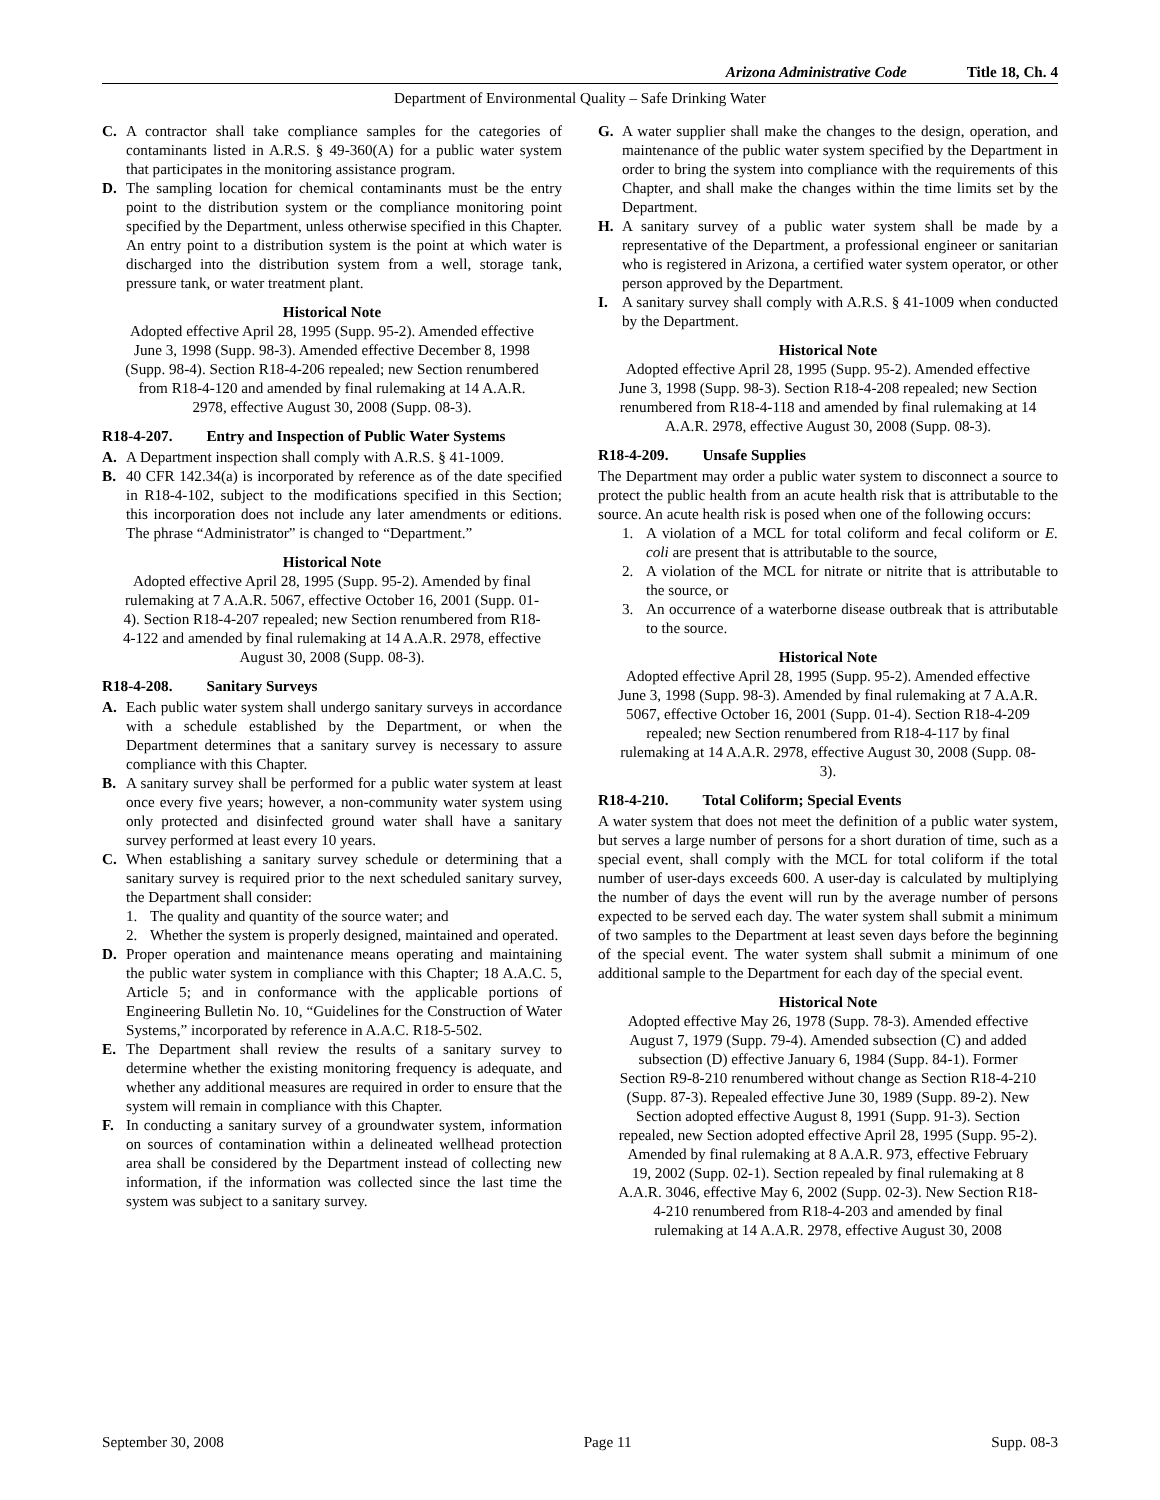Arizona Administrative Code Title 18, Ch. 4
Department of Environmental Quality – Safe Drinking Water
C. A contractor shall take compliance samples for the categories of contaminants listed in A.R.S. § 49-360(A) for a public water system that participates in the monitoring assistance program.
D. The sampling location for chemical contaminants must be the entry point to the distribution system or the compliance monitoring point specified by the Department, unless otherwise specified in this Chapter. An entry point to a distribution system is the point at which water is discharged into the distribution system from a well, storage tank, pressure tank, or water treatment plant.
Historical Note
Adopted effective April 28, 1995 (Supp. 95-2). Amended effective June 3, 1998 (Supp. 98-3). Amended effective December 8, 1998 (Supp. 98-4). Section R18-4-206 repealed; new Section renumbered from R18-4-120 and amended by final rulemaking at 14 A.A.R. 2978, effective August 30, 2008 (Supp. 08-3).
R18-4-207. Entry and Inspection of Public Water Systems
A. A Department inspection shall comply with A.R.S. § 41-1009.
B. 40 CFR 142.34(a) is incorporated by reference as of the date specified in R18-4-102, subject to the modifications specified in this Section; this incorporation does not include any later amendments or editions. The phrase “Administrator” is changed to “Department.”
Historical Note
Adopted effective April 28, 1995 (Supp. 95-2). Amended by final rulemaking at 7 A.A.R. 5067, effective October 16, 2001 (Supp. 01-4). Section R18-4-207 repealed; new Section renumbered from R18-4-122 and amended by final rulemaking at 14 A.A.R. 2978, effective August 30, 2008 (Supp. 08-3).
R18-4-208. Sanitary Surveys
A. Each public water system shall undergo sanitary surveys in accordance with a schedule established by the Department, or when the Department determines that a sanitary survey is necessary to assure compliance with this Chapter.
B. A sanitary survey shall be performed for a public water system at least once every five years; however, a non-community water system using only protected and disinfected ground water shall have a sanitary survey performed at least every 10 years.
C. When establishing a sanitary survey schedule or determining that a sanitary survey is required prior to the next scheduled sanitary survey, the Department shall consider:
1. The quality and quantity of the source water; and
2. Whether the system is properly designed, maintained and operated.
D. Proper operation and maintenance means operating and maintaining the public water system in compliance with this Chapter; 18 A.A.C. 5, Article 5; and in conformance with the applicable portions of Engineering Bulletin No. 10, “Guidelines for the Construction of Water Systems,” incorporated by reference in A.A.C. R18-5-502.
E. The Department shall review the results of a sanitary survey to determine whether the existing monitoring frequency is adequate, and whether any additional measures are required in order to ensure that the system will remain in compliance with this Chapter.
F. In conducting a sanitary survey of a groundwater system, information on sources of contamination within a delineated wellhead protection area shall be considered by the Department instead of collecting new information, if the information was collected since the last time the system was subject to a sanitary survey.
G. A water supplier shall make the changes to the design, operation, and maintenance of the public water system specified by the Department in order to bring the system into compliance with the requirements of this Chapter, and shall make the changes within the time limits set by the Department.
H. A sanitary survey of a public water system shall be made by a representative of the Department, a professional engineer or sanitarian who is registered in Arizona, a certified water system operator, or other person approved by the Department.
I. A sanitary survey shall comply with A.R.S. § 41-1009 when conducted by the Department.
Historical Note
Adopted effective April 28, 1995 (Supp. 95-2). Amended effective June 3, 1998 (Supp. 98-3). Section R18-4-208 repealed; new Section renumbered from R18-4-118 and amended by final rulemaking at 14 A.A.R. 2978, effective August 30, 2008 (Supp. 08-3).
R18-4-209. Unsafe Supplies
The Department may order a public water system to disconnect a source to protect the public health from an acute health risk that is attributable to the source. An acute health risk is posed when one of the following occurs:
1. A violation of a MCL for total coliform and fecal coliform or E. coli are present that is attributable to the source,
2. A violation of the MCL for nitrate or nitrite that is attributable to the source, or
3. An occurrence of a waterborne disease outbreak that is attributable to the source.
Historical Note
Adopted effective April 28, 1995 (Supp. 95-2). Amended effective June 3, 1998 (Supp. 98-3). Amended by final rulemaking at 7 A.A.R. 5067, effective October 16, 2001 (Supp. 01-4). Section R18-4-209 repealed; new Section renumbered from R18-4-117 by final rulemaking at 14 A.A.R. 2978, effective August 30, 2008 (Supp. 08-3).
R18-4-210. Total Coliform; Special Events
A water system that does not meet the definition of a public water system, but serves a large number of persons for a short duration of time, such as a special event, shall comply with the MCL for total coliform if the total number of user-days exceeds 600. A user-day is calculated by multiplying the number of days the event will run by the average number of persons expected to be served each day. The water system shall submit a minimum of two samples to the Department at least seven days before the beginning of the special event. The water system shall submit a minimum of one additional sample to the Department for each day of the special event.
Historical Note
Adopted effective May 26, 1978 (Supp. 78-3). Amended effective August 7, 1979 (Supp. 79-4). Amended subsection (C) and added subsection (D) effective January 6, 1984 (Supp. 84-1). Former Section R9-8-210 renumbered without change as Section R18-4-210 (Supp. 87-3). Repealed effective June 30, 1989 (Supp. 89-2). New Section adopted effective August 8, 1991 (Supp. 91-3). Section repealed, new Section adopted effective April 28, 1995 (Supp. 95-2). Amended by final rulemaking at 8 A.A.R. 973, effective February 19, 2002 (Supp. 02-1). Section repealed by final rulemaking at 8 A.A.R. 3046, effective May 6, 2002 (Supp. 02-3). New Section R18-4-210 renumbered from R18-4-203 and amended by final rulemaking at 14 A.A.R. 2978, effective August 30, 2008
September 30, 2008 Page 11 Supp. 08-3